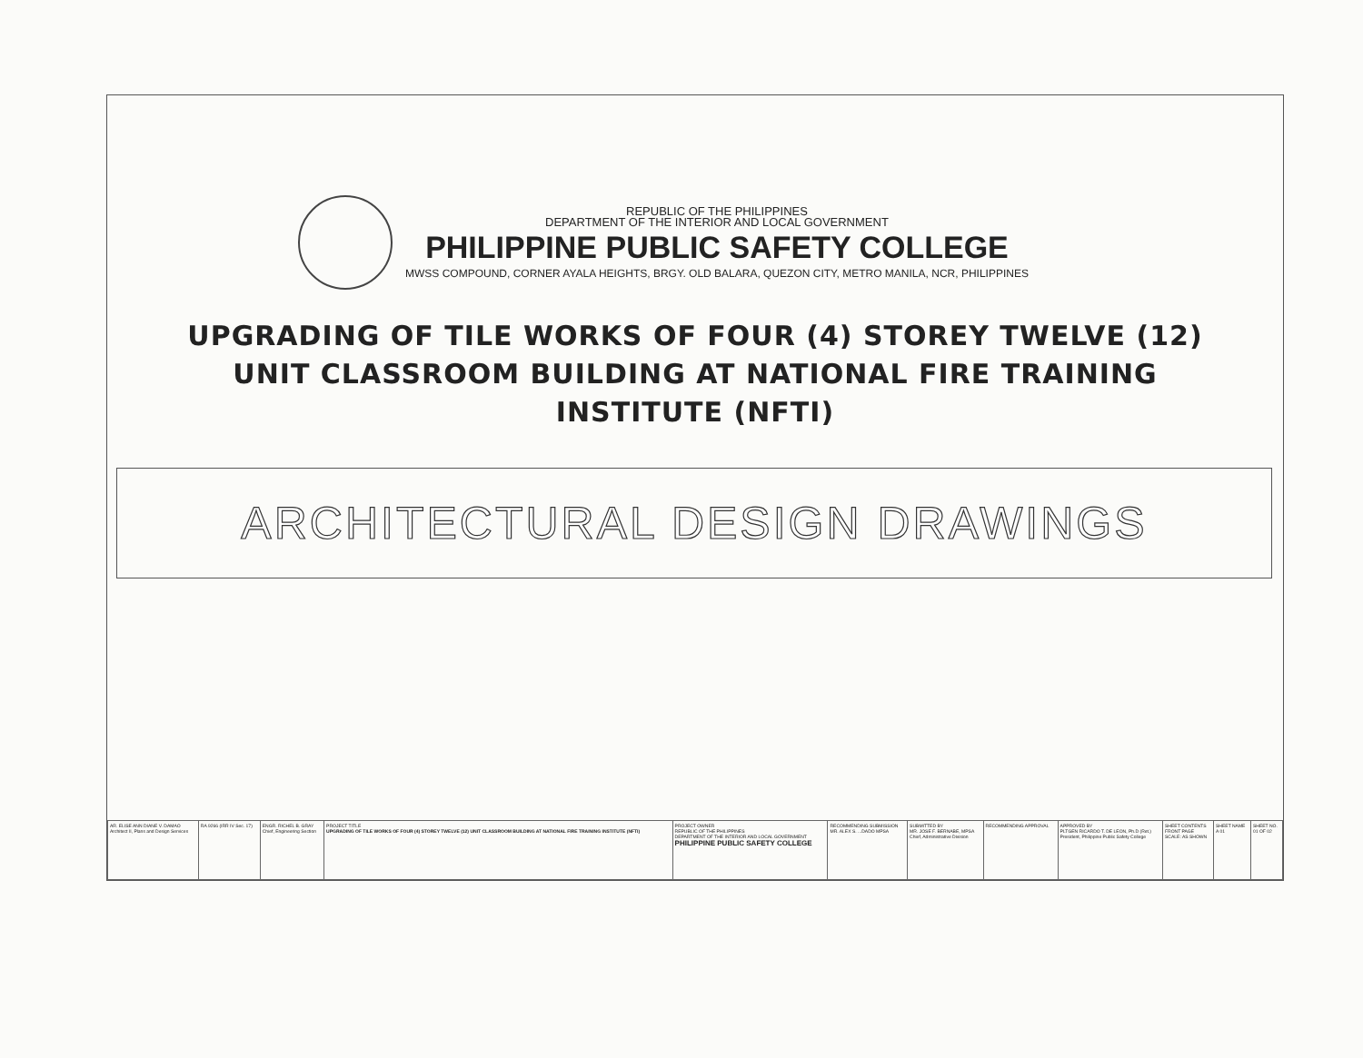REPUBLIC OF THE PHILIPPINES
DEPARTMENT OF THE INTERIOR AND LOCAL GOVERNMENT
PHILIPPINE PUBLIC SAFETY COLLEGE
MWSS COMPOUND, CORNER AYALA HEIGHTS, BRGY. OLD BALARA, QUEZON CITY, METRO MANILA, NCR, PHILIPPINES
UPGRADING OF TILE WORKS OF FOUR (4) STOREY TWELVE (12) UNIT CLASSROOM BUILDING AT NATIONAL FIRE TRAINING INSTITUTE (NFTI)
ARCHITECTURAL DESIGN DRAWINGS
| AR. ELISE ANN DIANE V. DAMAO Architect II, Plans and Design Services | RA 9266 (IRR IV Sec. 17) | ENGR. RICHEL B. GRAY Chief, Engineering Section | PROJECT TITLE UPGRADING OF TILE WORKS OF FOUR (4) STOREY TWELVE (12) UNIT CLASSROOM BUILDING AT NATIONAL FIRE TRAINING INSTITUTE (NFTI) | PROJECT OWNER REPUBLIC OF THE PHILIPPINES DEPARTMENT OF THE INTERIOR AND LOCAL GOVERNMENT PHILIPPINE PUBLIC SAFETY COLLEGE | RECOMMENDING SUBMISSION MR. ALEX S. ...DADO MPSA | SUBMITTED BY MR. JOSE F. BERNABE, MPSA Chief, Administrative Division | RECOMMENDING APPROVAL | APPROVED BY PLTGEN RICARDO T. DE LEON, Ph.D (Ret.) President, Philippine Public Safety College | SHEET CONTENTS FRONT PAGE SCALE: AS SHOWN | SHEET NAME A 01 | SHEET NO. 01 OF 02 |